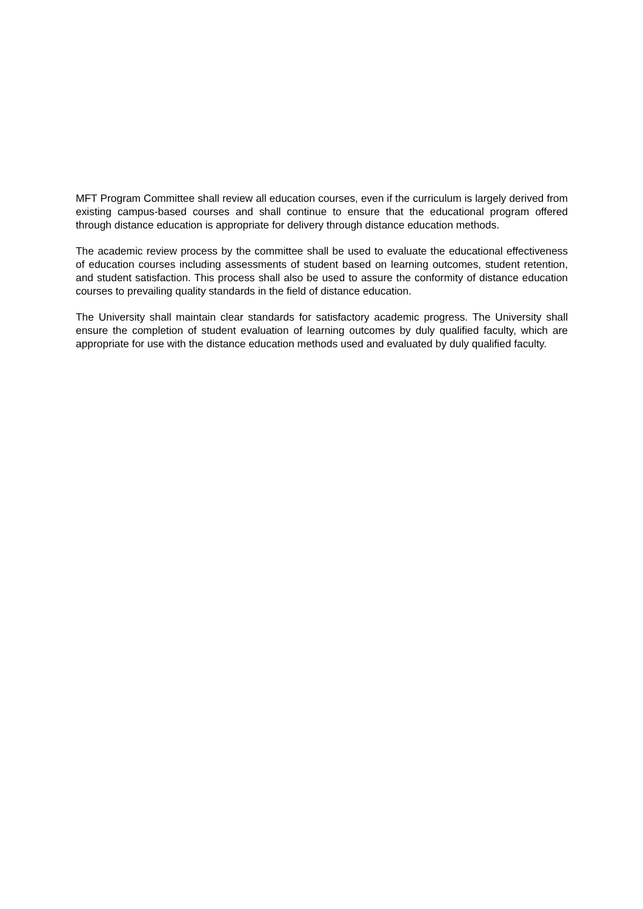MFT Program Committee shall review all education courses, even if the curriculum is largely derived from existing campus-based courses and shall continue to ensure that the educational program offered through distance education is appropriate for delivery through distance education methods.
The academic review process by the committee shall be used to evaluate the educational effectiveness of education courses including assessments of student based on learning outcomes, student retention, and student satisfaction. This process shall also be used to assure the conformity of distance education courses to prevailing quality standards in the field of distance education.
The University shall maintain clear standards for satisfactory academic progress. The University shall ensure the completion of student evaluation of learning outcomes by duly qualified faculty, which are appropriate for use with the distance education methods used and evaluated by duly qualified faculty.